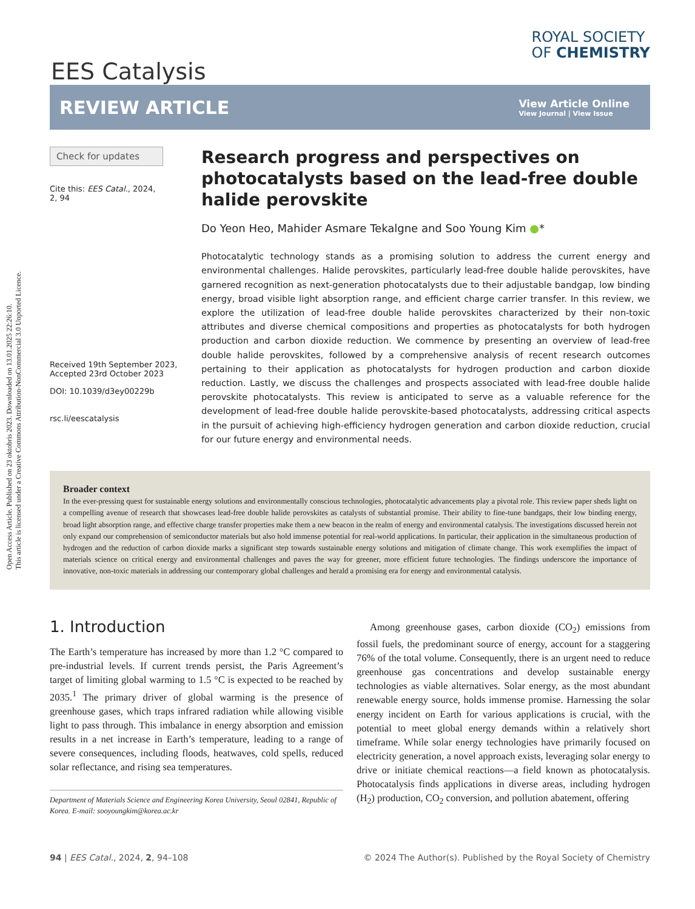Open Access Article. Published on 23 oktobris 2023. Downloaded on 13.01.2025 22:26:10.
This article is licensed under a Creative Commons Attribution-NonCommercial 3.0 Unported Licence.
EES Catalysis
ROYAL SOCIETY
OF CHEMISTRY
REVIEW ARTICLE View Article Online
View Journal | View Issue
Check for updates
Cite this: EES Catal., 2024,
2, 94
Received 19th September 2023,
Accepted 23rd October 2023
DOI: 10.1039/d3ey00229b
rsc.li/eescatalysis
Research progress and perspectives on photocatalysts based on the lead-free double halide perovskite
Do Yeon Heo, Mahider Asmare Tekalgne and Soo Young Kim ●*
Photocatalytic technology stands as a promising solution to address the current energy and environmental challenges. Halide perovskites, particularly lead-free double halide perovskites, have garnered recognition as next-generation photocatalysts due to their adjustable bandgap, low binding energy, broad visible light absorption range, and efficient charge carrier transfer. In this review, we explore the utilization of lead-free double halide perovskites characterized by their non-toxic attributes and diverse chemical compositions and properties as photocatalysts for both hydrogen production and carbon dioxide reduction. We commence by presenting an overview of lead-free double halide perovskites, followed by a comprehensive analysis of recent research outcomes pertaining to their application as photocatalysts for hydrogen production and carbon dioxide reduction. Lastly, we discuss the challenges and prospects associated with lead-free double halide perovskite photocatalysts. This review is anticipated to serve as a valuable reference for the development of lead-free double halide perovskite-based photocatalysts, addressing critical aspects in the pursuit of achieving high-efficiency hydrogen generation and carbon dioxide reduction, crucial for our future energy and environmental needs.
Broader context
In the ever-pressing quest for sustainable energy solutions and environmentally conscious technologies, photocatalytic advancements play a pivotal role. This review paper sheds light on a compelling avenue of research that showcases lead-free double halide perovskites as catalysts of substantial promise. Their ability to fine-tune bandgaps, their low binding energy, broad light absorption range, and effective charge transfer properties make them a new beacon in the realm of energy and environmental catalysis. The investigations discussed herein not only expand our comprehension of semiconductor materials but also hold immense potential for real-world applications. In particular, their application in the simultaneous production of hydrogen and the reduction of carbon dioxide marks a significant step towards sustainable energy solutions and mitigation of climate change. This work exemplifies the impact of materials science on critical energy and environmental challenges and paves the way for greener, more efficient future technologies. The findings underscore the importance of innovative, non-toxic materials in addressing our contemporary global challenges and herald a promising era for energy and environmental catalysis.
1. Introduction
The Earth’s temperature has increased by more than 1.2 °C compared to pre-industrial levels. If current trends persist, the Paris Agreement’s target of limiting global warming to 1.5 °C is expected to be reached by 2035.<sup>1</sup> The primary driver of global warming is the presence of greenhouse gases, which traps infrared radiation while allowing visible light to pass through. This imbalance in energy absorption and emission results in a net increase in Earth’s temperature, leading to a range of severe consequences, including floods, heatwaves, cold spells, reduced solar reflectance, and rising sea temperatures.
Department of Materials Science and Engineering Korea University, Seoul 02841, Republic of Korea. E-mail: sooyoungkim@korea.ac.kr
Among greenhouse gases, carbon dioxide (CO<sub>2</sub>) emissions from fossil fuels, the predominant source of energy, account for a staggering 76% of the total volume. Consequently, there is an urgent need to reduce greenhouse gas concentrations and develop sustainable energy technologies as viable alternatives. Solar energy, as the most abundant renewable energy source, holds immense promise. Harnessing the solar energy incident on Earth for various applications is crucial, with the potential to meet global energy demands within a relatively short timeframe. While solar energy technologies have primarily focused on electricity generation, a novel approach exists, leveraging solar energy to drive or initiate chemical reactions—a field known as photocatalysis. Photocatalysis finds applications in diverse areas, including hydrogen (H<sub>2</sub>) production, CO<sub>2</sub> conversion, and pollution abatement, offering
94 | EES Catal., 2024, 2, 94–108 © 2024 The Author(s). Published by the Royal Society of Chemistry